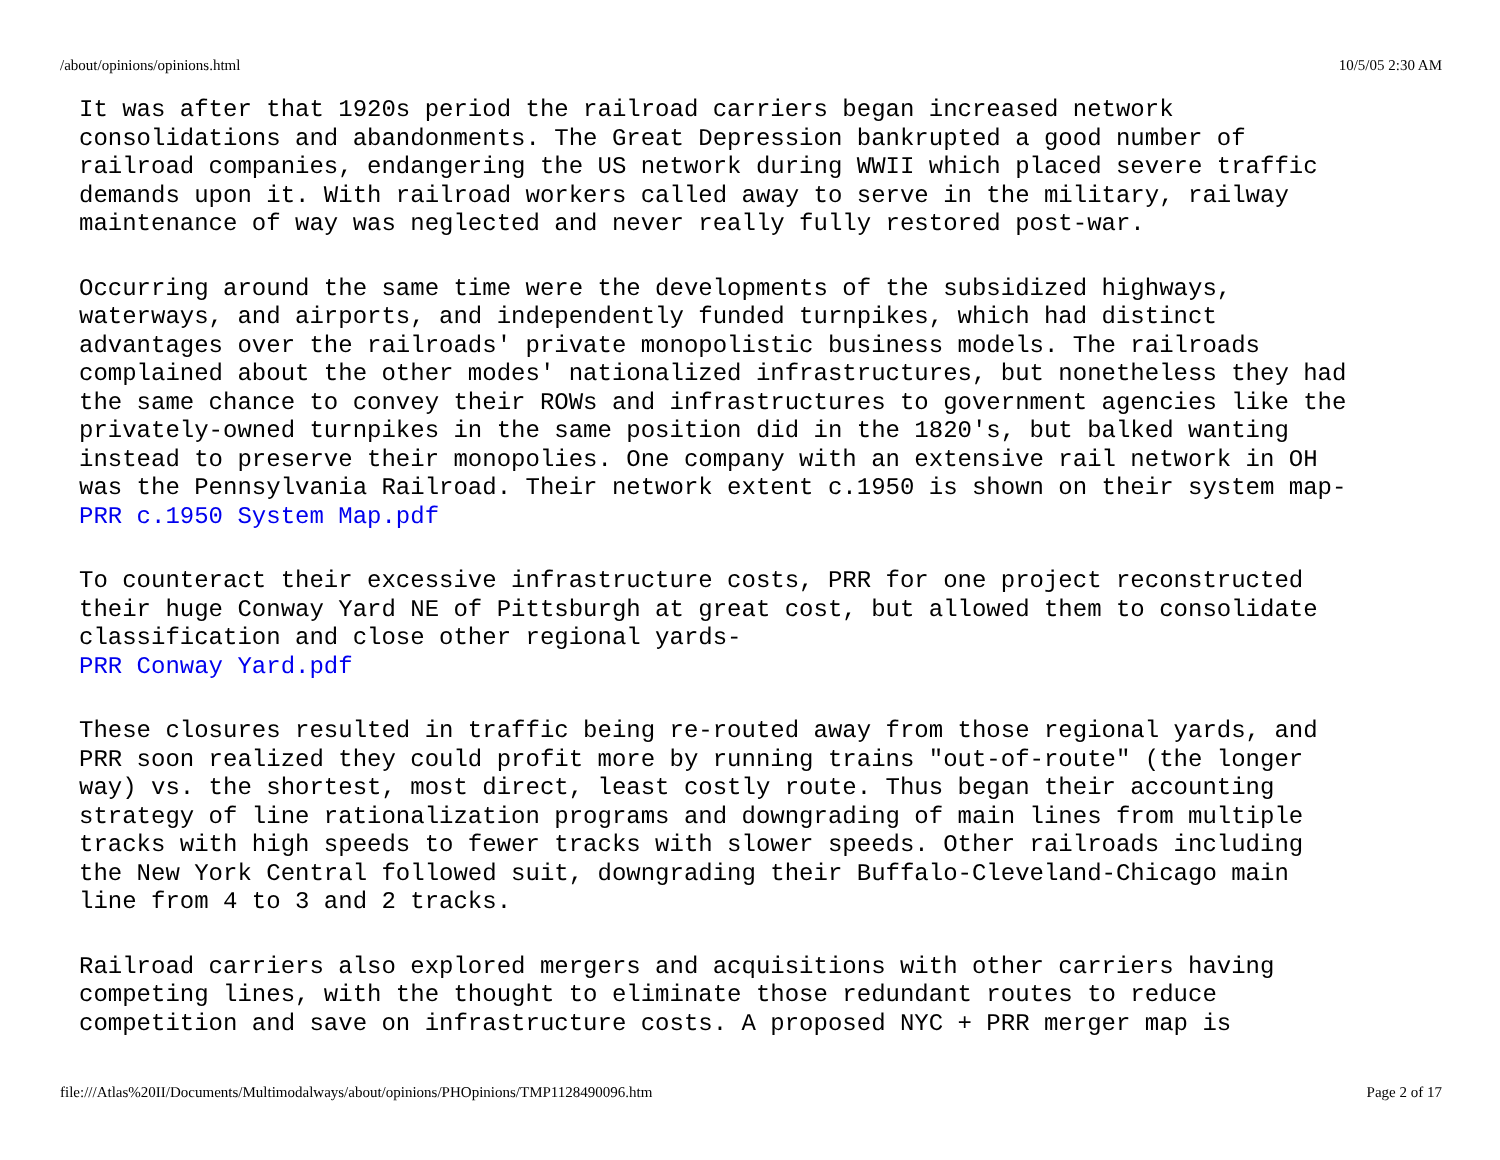/about/opinions/opinions.html 10/5/05 2:30 AM
It was after that 1920s period the railroad carriers began increased network
consolidations and abandonments. The Great Depression bankrupted a good number of
railroad companies, endangering the US network during WWII which placed severe traffic
demands upon it. With railroad workers called away to serve in the military, railway
maintenance of way was neglected and never really fully restored post-war.
Occurring around the same time were the developments of the subsidized highways,
waterways, and airports, and independently funded turnpikes, which had distinct
advantages over the railroads' private monopolistic business models. The railroads
complained about the other modes' nationalized infrastructures, but nonetheless they had
the same chance to convey their ROWs and infrastructures to government agencies like the
privately-owned turnpikes in the same position did in the 1820's, but balked wanting
instead to preserve their monopolies. One company with an extensive rail network in OH
was the Pennsylvania Railroad. Their network extent c.1950 is shown on their system map-
PRR c.1950 System Map.pdf
To counteract their excessive infrastructure costs, PRR for one project reconstructed
their huge Conway Yard NE of Pittsburgh at great cost, but allowed them to consolidate
classification and close other regional yards-
PRR Conway Yard.pdf
These closures resulted in traffic being re-routed away from those regional yards, and
PRR soon realized they could profit more by running trains "out-of-route" (the longer
way) vs. the shortest, most direct, least costly route. Thus began their accounting
strategy of line rationalization programs and downgrading of main lines from multiple
tracks with high speeds to fewer tracks with slower speeds. Other railroads including
the New York Central followed suit, downgrading their Buffalo-Cleveland-Chicago main
line from 4 to 3 and 2 tracks.
Railroad carriers also explored mergers and acquisitions with other carriers having
competing lines, with the thought to eliminate those redundant routes to reduce
competition and save on infrastructure costs. A proposed NYC + PRR merger map is
file:///Atlas%20II/Documents/Multimodalways/about/opinions/PHOpinions/TMP1128490096.htm Page 2 of 17